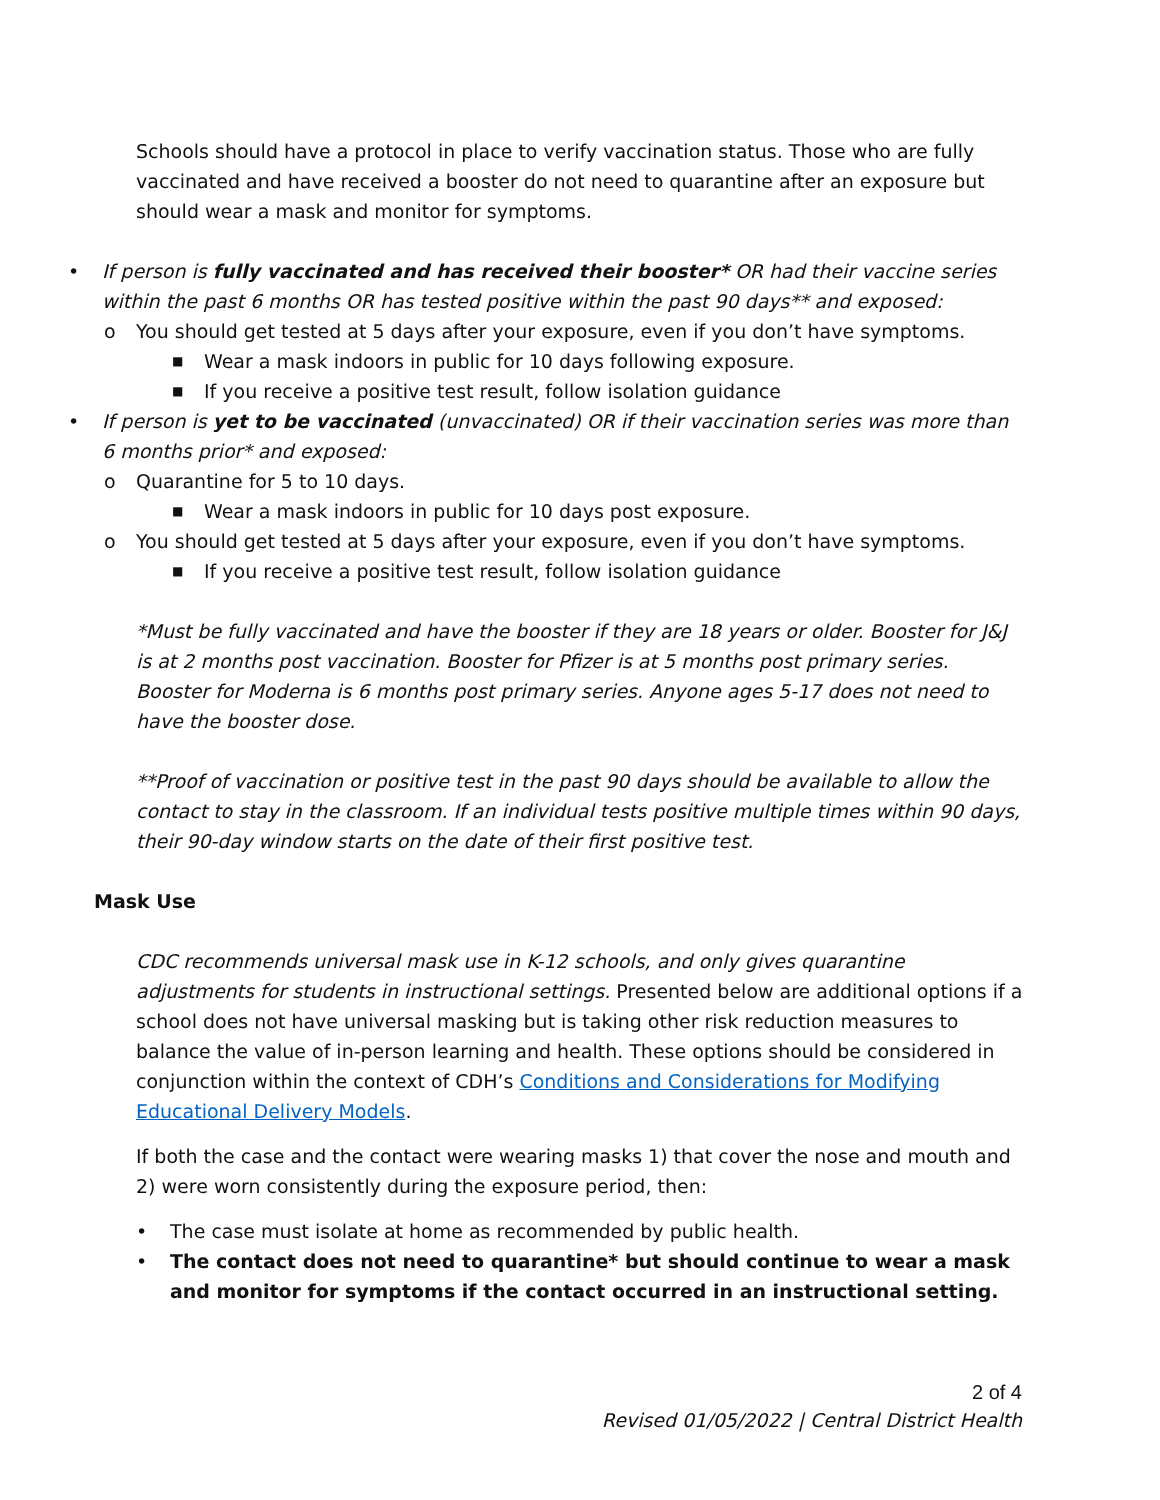Schools should have a protocol in place to verify vaccination status. Those who are fully vaccinated and have received a booster do not need to quarantine after an exposure but should wear a mask and monitor for symptoms.
• If person is fully vaccinated and has received their booster* OR had their vaccine series within the past 6 months OR has tested positive within the past 90 days** and exposed:
o You should get tested at 5 days after your exposure, even if you don’t have symptoms.
■ Wear a mask indoors in public for 10 days following exposure.
■ If you receive a positive test result, follow isolation guidance
• If person is yet to be vaccinated (unvaccinated) OR if their vaccination series was more than 6 months prior* and exposed:
o Quarantine for 5 to 10 days.
■ Wear a mask indoors in public for 10 days post exposure.
o You should get tested at 5 days after your exposure, even if you don’t have symptoms.
■ If you receive a positive test result, follow isolation guidance
*Must be fully vaccinated and have the booster if they are 18 years or older. Booster for J&J is at 2 months post vaccination. Booster for Pfizer is at 5 months post primary series. Booster for Moderna is 6 months post primary series. Anyone ages 5-17 does not need to have the booster dose.
**Proof of vaccination or positive test in the past 90 days should be available to allow the contact to stay in the classroom. If an individual tests positive multiple times within 90 days, their 90-day window starts on the date of their first positive test.
Mask Use
CDC recommends universal mask use in K-12 schools, and only gives quarantine adjustments for students in instructional settings. Presented below are additional options if a school does not have universal masking but is taking other risk reduction measures to balance the value of in-person learning and health. These options should be considered in conjunction within the context of CDH’s Conditions and Considerations for Modifying Educational Delivery Models.
If both the case and the contact were wearing masks 1) that cover the nose and mouth and 2) were worn consistently during the exposure period, then:
• The case must isolate at home as recommended by public health.
• The contact does not need to quarantine* but should continue to wear a mask and monitor for symptoms if the contact occurred in an instructional setting.
2 of 4
Revised 01/05/2022 | Central District Health